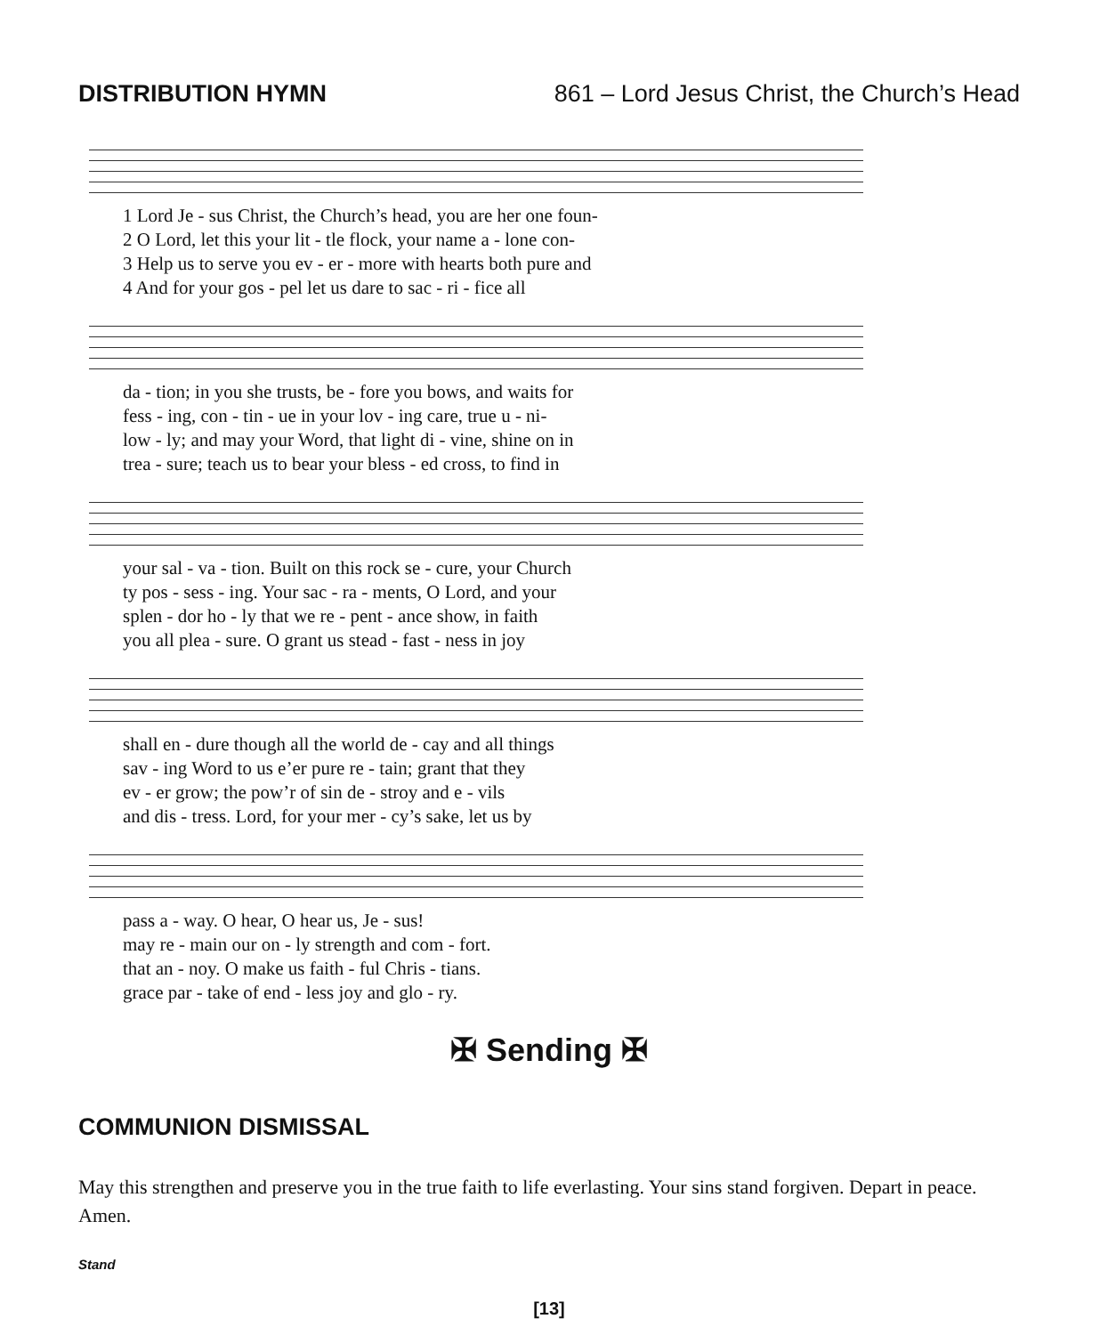DISTRIBUTION HYMN 861 – Lord Jesus Christ, the Church’s Head
1 Lord Je - sus Christ, the Church’s head, you are her one foun-
2 O Lord, let this your lit - tle flock, your name a - lone con-
3 Help us to serve you ev - er - more with hearts both pure and
4 And for your gos - pel let us dare to sac - ri - fice all
da - tion; in you she trusts, be - fore you bows, and waits for
fess - ing, con - tin - ue in your lov - ing care, true u - ni-
low - ly; and may your Word, that light di - vine, shine on in
trea - sure; teach us to bear your bless - ed cross, to find in
your sal - va - tion. Built on this rock se - cure, your Church
ty pos - sess - ing. Your sac - ra - ments, O Lord, and your
splen - dor ho - ly that we re - pent - ance show, in faith
you all plea - sure. O grant us stead - fast - ness in joy
shall en - dure though all the world de - cay and all things
sav - ing Word to us e’er pure re - tain; grant that they
ev - er grow; the pow’r of sin de - stroy and e - vils
and dis - tress. Lord, for your mer - cy’s sake, let us by
pass a - way. O hear, O hear us, Je - sus!
may re - main our on - ly strength and com - fort.
that an - noy. O make us faith - ful Chris - tians.
grace par - take of end - less joy and glo - ry.
✠ Sending ✠
COMMUNION DISMISSAL
May this strengthen and preserve you in the true faith to life everlasting. Your sins stand forgiven. Depart in peace. Amen.
Stand
[13]